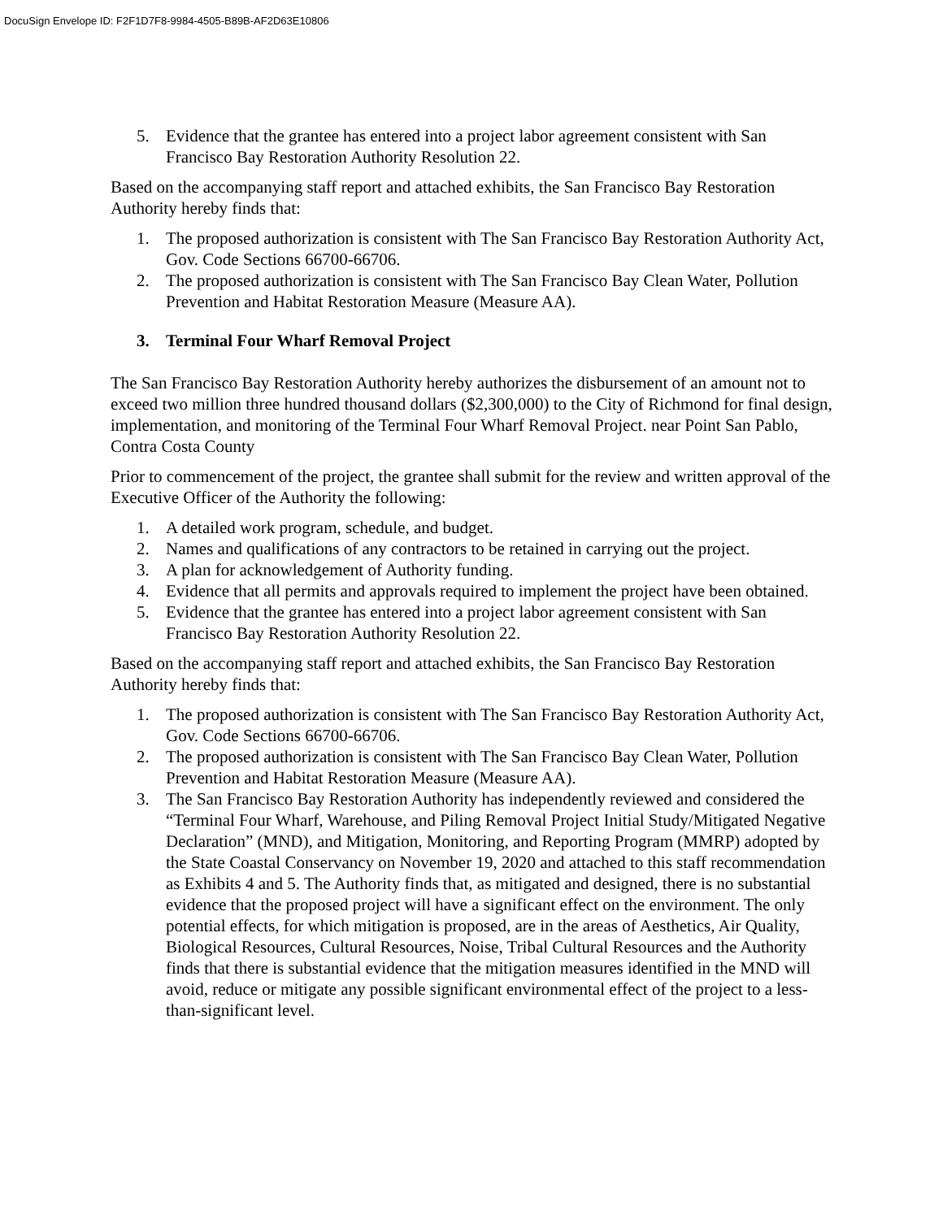DocuSign Envelope ID: F2F1D7F8-9984-4505-B89B-AF2D63E10806
5. Evidence that the grantee has entered into a project labor agreement consistent with San Francisco Bay Restoration Authority Resolution 22.
Based on the accompanying staff report and attached exhibits, the San Francisco Bay Restoration Authority hereby finds that:
1. The proposed authorization is consistent with The San Francisco Bay Restoration Authority Act, Gov. Code Sections 66700-66706.
2. The proposed authorization is consistent with The San Francisco Bay Clean Water, Pollution Prevention and Habitat Restoration Measure (Measure AA).
3. Terminal Four Wharf Removal Project
The San Francisco Bay Restoration Authority hereby authorizes the disbursement of an amount not to exceed two million three hundred thousand dollars ($2,300,000) to the City of Richmond for final design, implementation, and monitoring of the Terminal Four Wharf Removal Project. near Point San Pablo, Contra Costa County
Prior to commencement of the project, the grantee shall submit for the review and written approval of the Executive Officer of the Authority the following:
1. A detailed work program, schedule, and budget.
2. Names and qualifications of any contractors to be retained in carrying out the project.
3. A plan for acknowledgement of Authority funding.
4. Evidence that all permits and approvals required to implement the project have been obtained.
5. Evidence that the grantee has entered into a project labor agreement consistent with San Francisco Bay Restoration Authority Resolution 22.
Based on the accompanying staff report and attached exhibits, the San Francisco Bay Restoration Authority hereby finds that:
1. The proposed authorization is consistent with The San Francisco Bay Restoration Authority Act, Gov. Code Sections 66700-66706.
2. The proposed authorization is consistent with The San Francisco Bay Clean Water, Pollution Prevention and Habitat Restoration Measure (Measure AA).
3. The San Francisco Bay Restoration Authority has independently reviewed and considered the “Terminal Four Wharf, Warehouse, and Piling Removal Project Initial Study/Mitigated Negative Declaration” (MND), and Mitigation, Monitoring, and Reporting Program (MMRP) adopted by the State Coastal Conservancy on November 19, 2020 and attached to this staff recommendation as Exhibits 4 and 5. The Authority finds that, as mitigated and designed, there is no substantial evidence that the proposed project will have a significant effect on the environment. The only potential effects, for which mitigation is proposed, are in the areas of Aesthetics, Air Quality, Biological Resources, Cultural Resources, Noise, Tribal Cultural Resources and the Authority finds that there is substantial evidence that the mitigation measures identified in the MND will avoid, reduce or mitigate any possible significant environmental effect of the project to a less-than-significant level.